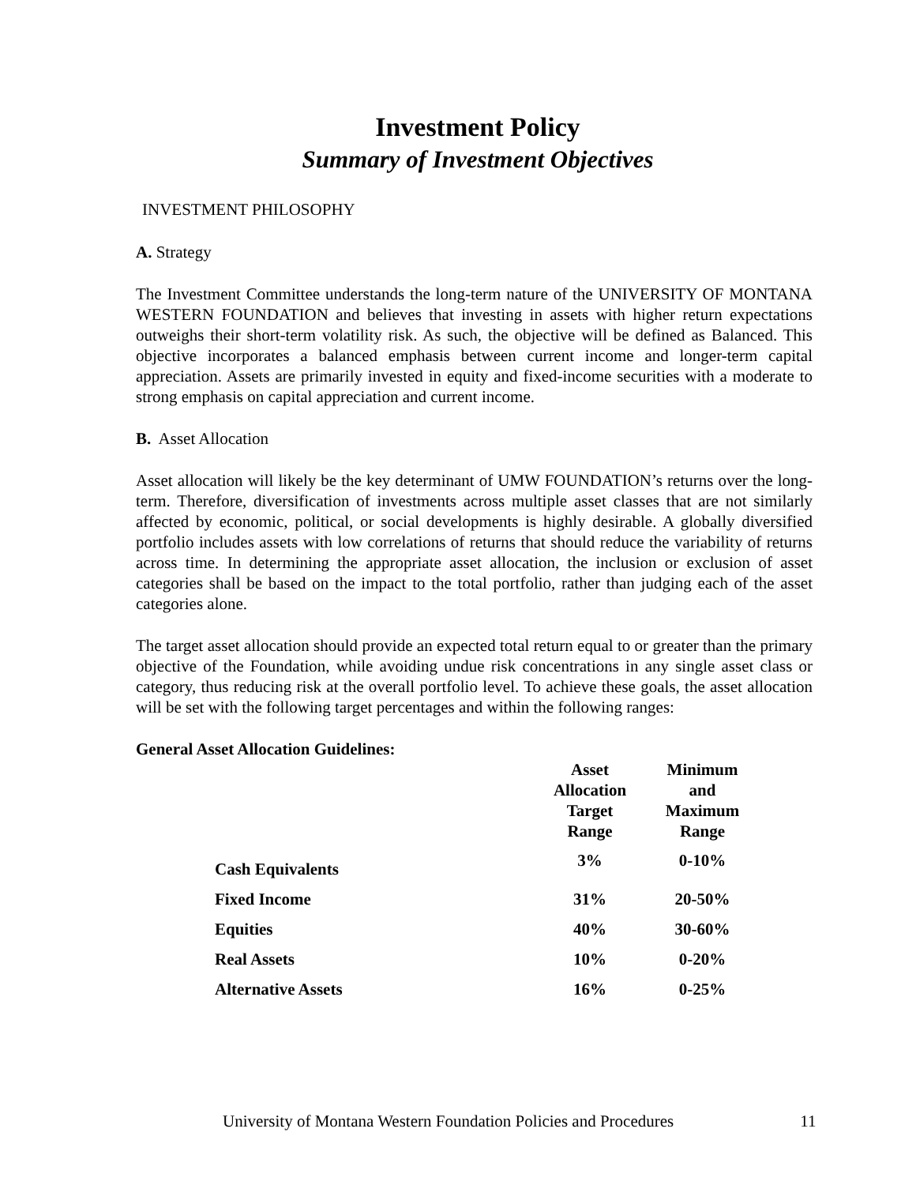Investment Policy
Summary of Investment Objectives
INVESTMENT PHILOSOPHY
A. Strategy
The Investment Committee understands the long-term nature of the UNIVERSITY OF MONTANA WESTERN FOUNDATION and believes that investing in assets with higher return expectations outweighs their short-term volatility risk. As such, the objective will be defined as Balanced. This objective incorporates a balanced emphasis between current income and longer-term capital appreciation. Assets are primarily invested in equity and fixed-income securities with a moderate to strong emphasis on capital appreciation and current income.
B. Asset Allocation
Asset allocation will likely be the key determinant of UMW FOUNDATION’s returns over the long-term. Therefore, diversification of investments across multiple asset classes that are not similarly affected by economic, political, or social developments is highly desirable. A globally diversified portfolio includes assets with low correlations of returns that should reduce the variability of returns across time. In determining the appropriate asset allocation, the inclusion or exclusion of asset categories shall be based on the impact to the total portfolio, rather than judging each of the asset categories alone.
The target asset allocation should provide an expected total return equal to or greater than the primary objective of the Foundation, while avoiding undue risk concentrations in any single asset class or category, thus reducing risk at the overall portfolio level. To achieve these goals, the asset allocation will be set with the following target percentages and within the following ranges:
General Asset Allocation Guidelines:
| | Asset Allocation Target Range | Minimum and Maximum Range |
| --- | --- | --- |
| Cash Equivalents | 3% | 0-10% |
| Fixed Income | 31% | 20-50% |
| Equities | 40% | 30-60% |
| Real Assets | 10% | 0-20% |
| Alternative Assets | 16% | 0-25% |
University of Montana Western Foundation Policies and Procedures 11